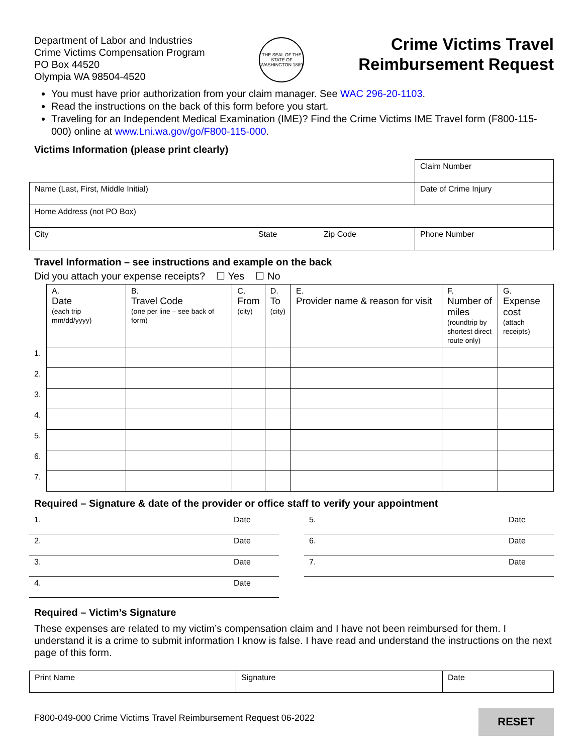Department of Labor and Industries
Crime Victims Compensation Program
PO Box 44520
Olympia WA 98504-4520
THE SEAL OF THE STATE OF WASHINGTON 1889
Crime Victims Travel
Reimbursement Request
You must have prior authorization from your claim manager. See WAC 296-20-1103.
Read the instructions on the back of this form before you start.
Traveling for an Independent Medical Examination (IME)? Find the Crime Victims IME Travel form (F800-115-000) online at www.Lni.wa.gov/go/F800-115-000.
Victims Information (please print clearly)
| | | | Claim Number |
| Name (Last, First, Middle Initial) | | | Date of Crime Injury |
| Home Address (not PO Box) | | | |
| City | State | Zip Code | Phone Number |
Travel Information – see instructions and example on the back
Did you attach your expense receipts? ☐ Yes ☐ No
| | A. Date (each trip mm/dd/yyyy) | B. Travel Code (one per line – see back of form) | C. From (city) | D. To (city) | E. Provider name & reason for visit | F. Number of miles (roundtrip by shortest direct route only) | G. Expense cost (attach receipts) |
| --- | --- | --- | --- | --- | --- | --- | --- |
| 1. | | | | | | | |
| 2. | | | | | | | |
| 3. | | | | | | | |
| 4. | | | | | | | |
| 5. | | | | | | | |
| 6. | | | | | | | |
| 7. | | | | | | | |
Required – Signature & date of the provider or office staff to verify your appointment
| 1. | Date |
| 2. | Date |
| 3. | Date |
| 4. | Date |
| 5. | Date |
| 6. | Date |
| 7. | Date |
Required – Victim’s Signature
These expenses are related to my victim’s compensation claim and I have not been reimbursed for them. I understand it is a crime to submit information I know is false. I have read and understand the instructions on the next page of this form.
| Print Name | Signature | Date |
F800-049-000 Crime Victims Travel Reimbursement Request 06-2022
RESET